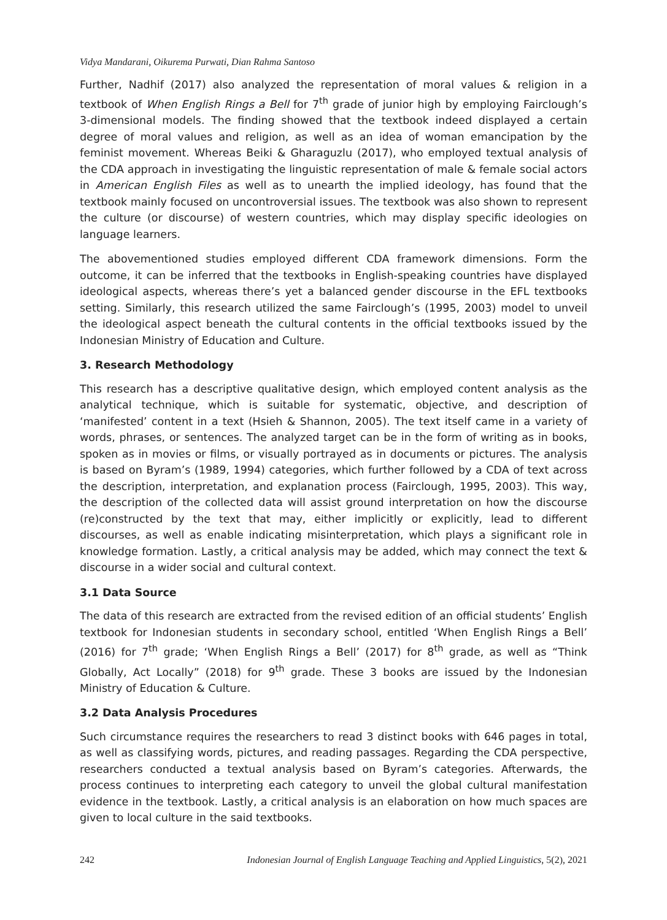Vidya Mandarani, Oikurema Purwati, Dian Rahma Santoso
Further, Nadhif (2017) also analyzed the representation of moral values & religion in a textbook of When English Rings a Bell for 7<sup>th</sup> grade of junior high by employing Fairclough’s 3-dimensional models. The finding showed that the textbook indeed displayed a certain degree of moral values and religion, as well as an idea of woman emancipation by the feminist movement. Whereas Beiki & Gharaguzlu (2017), who employed textual analysis of the CDA approach in investigating the linguistic representation of male & female social actors in American English Files as well as to unearth the implied ideology, has found that the textbook mainly focused on uncontroversial issues. The textbook was also shown to represent the culture (or discourse) of western countries, which may display specific ideologies on language learners.
The abovementioned studies employed different CDA framework dimensions. Form the outcome, it can be inferred that the textbooks in English-speaking countries have displayed ideological aspects, whereas there’s yet a balanced gender discourse in the EFL textbooks setting. Similarly, this research utilized the same Fairclough’s (1995, 2003) model to unveil the ideological aspect beneath the cultural contents in the official textbooks issued by the Indonesian Ministry of Education and Culture.
3. Research Methodology
This research has a descriptive qualitative design, which employed content analysis as the analytical technique, which is suitable for systematic, objective, and description of ‘manifested’ content in a text (Hsieh & Shannon, 2005). The text itself came in a variety of words, phrases, or sentences. The analyzed target can be in the form of writing as in books, spoken as in movies or films, or visually portrayed as in documents or pictures. The analysis is based on Byram’s (1989, 1994) categories, which further followed by a CDA of text across the description, interpretation, and explanation process (Fairclough, 1995, 2003). This way, the description of the collected data will assist ground interpretation on how the discourse (re)constructed by the text that may, either implicitly or explicitly, lead to different discourses, as well as enable indicating misinterpretation, which plays a significant role in knowledge formation. Lastly, a critical analysis may be added, which may connect the text & discourse in a wider social and cultural context.
3.1 Data Source
The data of this research are extracted from the revised edition of an official students’ English textbook for Indonesian students in secondary school, entitled ‘When English Rings a Bell’ (2016) for 7<sup>th</sup> grade; ‘When English Rings a Bell’ (2017) for 8<sup>th</sup> grade, as well as “Think Globally, Act Locally” (2018) for 9<sup>th</sup> grade. These 3 books are issued by the Indonesian Ministry of Education & Culture.
3.2 Data Analysis Procedures
Such circumstance requires the researchers to read 3 distinct books with 646 pages in total, as well as classifying words, pictures, and reading passages. Regarding the CDA perspective, researchers conducted a textual analysis based on Byram’s categories. Afterwards, the process continues to interpreting each category to unveil the global cultural manifestation evidence in the textbook. Lastly, a critical analysis is an elaboration on how much spaces are given to local culture in the said textbooks.
242 Indonesian Journal of English Language Teaching and Applied Linguistics, 5(2), 2021